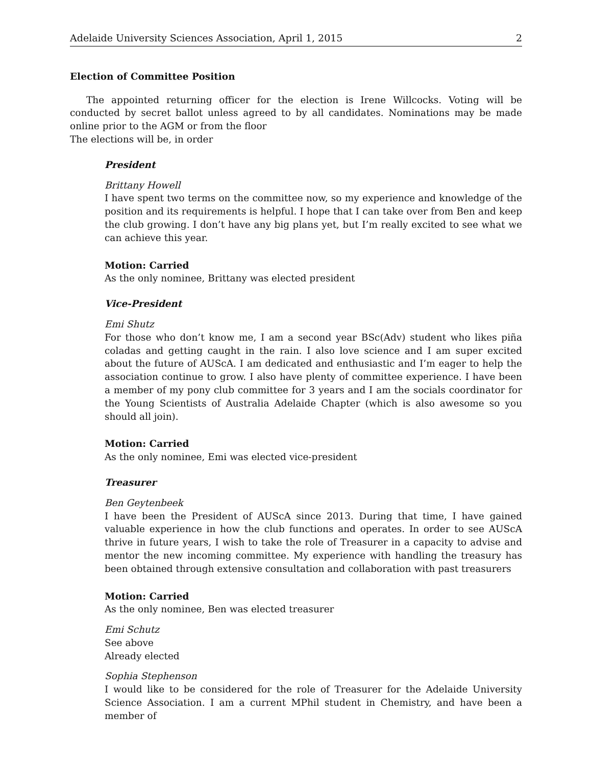Adelaide University Sciences Association, April 1, 2015 2
Election of Committee Position
The appointed returning officer for the election is Irene Willcocks. Voting will be conducted by secret ballot unless agreed to by all candidates. Nominations may be made online prior to the AGM or from the floor
The elections will be, in order
President
Brittany Howell
I have spent two terms on the committee now, so my experience and knowledge of the position and its requirements is helpful. I hope that I can take over from Ben and keep the club growing. I don’t have any big plans yet, but I’m really excited to see what we can achieve this year.
Motion: Carried
As the only nominee, Brittany was elected president
Vice-President
Emi Shutz
For those who don’t know me, I am a second year BSc(Adv) student who likes piña coladas and getting caught in the rain. I also love science and I am super excited about the future of AUScA. I am dedicated and enthusiastic and I’m eager to help the association continue to grow. I also have plenty of committee experience. I have been a member of my pony club committee for 3 years and I am the socials coordinator for the Young Scientists of Australia Adelaide Chapter (which is also awesome so you should all join).
Motion: Carried
As the only nominee, Emi was elected vice-president
Treasurer
Ben Geytenbeek
I have been the President of AUScA since 2013. During that time, I have gained valuable experience in how the club functions and operates. In order to see AUScA thrive in future years, I wish to take the role of Treasurer in a capacity to advise and mentor the new incoming committee. My experience with handling the treasury has been obtained through extensive consultation and collaboration with past treasurers
Motion: Carried
As the only nominee, Ben was elected treasurer
Emi Schutz
See above
Already elected
Sophia Stephenson
I would like to be considered for the role of Treasurer for the Adelaide University Science Association. I am a current MPhil student in Chemistry, and have been a member of